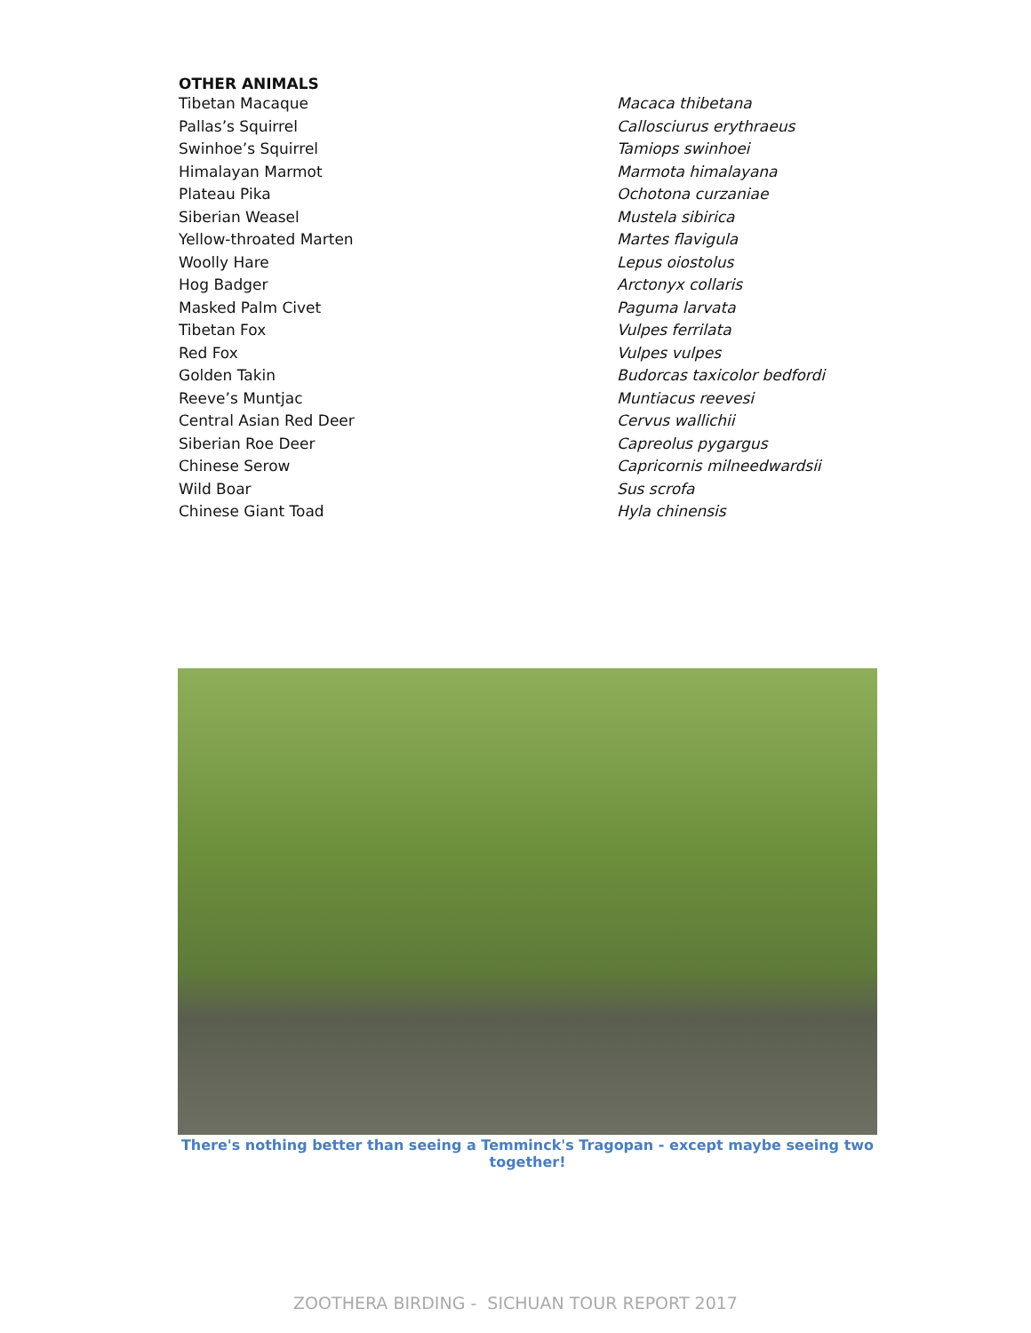OTHER ANIMALS
| Tibetan Macaque | Macaca thibetana |
| Pallas’s Squirrel | Callosciurus erythraeus |
| Swinhoe’s Squirrel | Tamiops swinhoei |
| Himalayan Marmot | Marmota himalayana |
| Plateau Pika | Ochotona curzaniae |
| Siberian Weasel | Mustela sibirica |
| Yellow-throated Marten | Martes flavigula |
| Woolly Hare | Lepus oiostolus |
| Hog Badger | Arctonyx collaris |
| Masked Palm Civet | Paguma larvata |
| Tibetan Fox | Vulpes ferrilata |
| Red Fox | Vulpes vulpes |
| Golden Takin | Budorcas taxicolor bedfordi |
| Reeve’s Muntjac | Muntiacus reevesi |
| Central Asian Red Deer | Cervus wallichii |
| Siberian Roe Deer | Capreolus pygargus |
| Chinese Serow | Capricornis milneedwardsii |
| Wild Boar | Sus scrofa |
| Chinese Giant Toad | Hyla chinensis |
There's nothing better than seeing a Temminck's Tragopan - except maybe seeing two together!
ZOOTHERA BIRDING - SICHUAN TOUR REPORT 2017